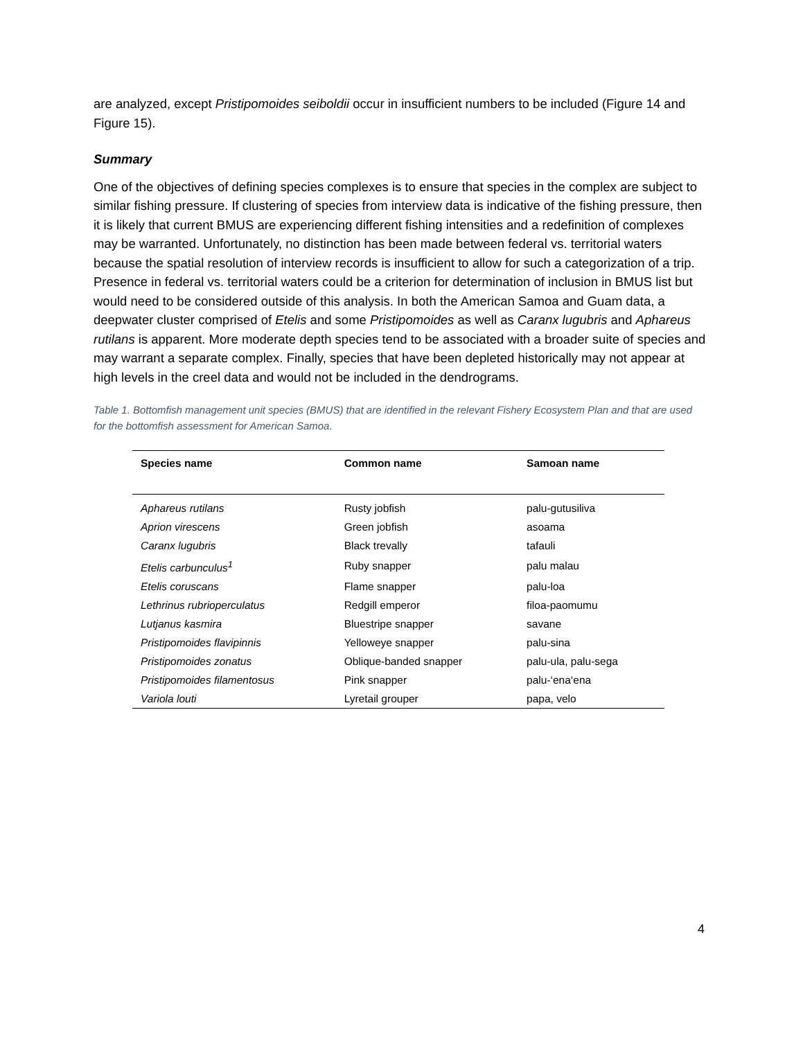are analyzed, except Pristipomoides seiboldii occur in insufficient numbers to be included (Figure 14 and Figure 15).
Summary
One of the objectives of defining species complexes is to ensure that species in the complex are subject to similar fishing pressure. If clustering of species from interview data is indicative of the fishing pressure, then it is likely that current BMUS are experiencing different fishing intensities and a redefinition of complexes may be warranted. Unfortunately, no distinction has been made between federal vs. territorial waters because the spatial resolution of interview records is insufficient to allow for such a categorization of a trip. Presence in federal vs. territorial waters could be a criterion for determination of inclusion in BMUS list but would need to be considered outside of this analysis. In both the American Samoa and Guam data, a deepwater cluster comprised of Etelis and some Pristipomoides as well as Caranx lugubris and Aphareus rutilans is apparent. More moderate depth species tend to be associated with a broader suite of species and may warrant a separate complex. Finally, species that have been depleted historically may not appear at high levels in the creel data and would not be included in the dendrograms.
Table 1. Bottomfish management unit species (BMUS) that are identified in the relevant Fishery Ecosystem Plan and that are used for the bottomfish assessment for American Samoa.
| Species name | Common name | Samoan name |
| --- | --- | --- |
| Aphareus rutilans | Rusty jobfish | palu-gutusiliva |
| Aprion virescens | Green jobfish | asoama |
| Caranx lugubris | Black trevally | tafauli |
| Etelis carbunculus<sup>1</sup> | Ruby snapper | palu malau |
| Etelis coruscans | Flame snapper | palu-loa |
| Lethrinus rubrioperculatus | Redgill emperor | filoa-paomumu |
| Lutjanus kasmira | Bluestripe snapper | savane |
| Pristipomoides flavipinnis | Yelloweye snapper | palu-sina |
| Pristipomoides zonatus | Oblique-banded snapper | palu-ula, palu-sega |
| Pristipomoides filamentosus | Pink snapper | palu-‘ena‘ena |
| Variola louti | Lyretail grouper | papa, velo |
4